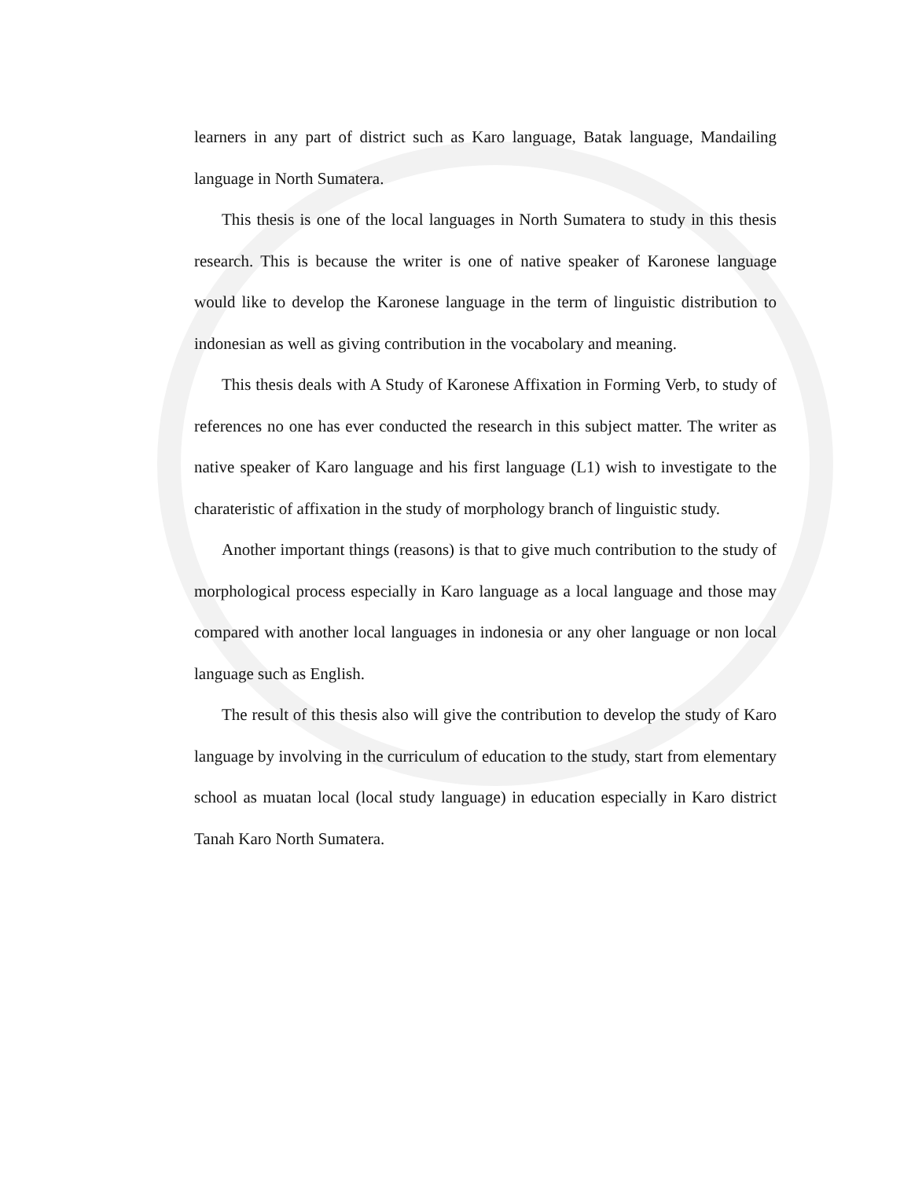learners in any part of district such as Karo language, Batak language, Mandailing language in North Sumatera.
This thesis is one of the local languages in North Sumatera to study in this thesis research. This is because the writer is one of native speaker of Karonese language would like to develop the Karonese language in the term of linguistic distribution to indonesian as well as giving contribution in the vocabolary and meaning.
This thesis deals with A Study of Karonese Affixation in Forming Verb, to study of references no one has ever conducted the research in this subject matter. The writer as native speaker of Karo language and his first language (L1) wish to investigate to the charateristic of affixation in the study of morphology branch of linguistic study.
Another important things (reasons) is that to give much contribution to the study of morphological process especially in Karo language as a local language and those may compared with another local languages in indonesia or any oher language or non local language such as English.
The result of this thesis also will give the contribution to develop the study of Karo language by involving in the curriculum of education to the study, start from elementary school as muatan local (local study language) in education especially in Karo district Tanah Karo North Sumatera.